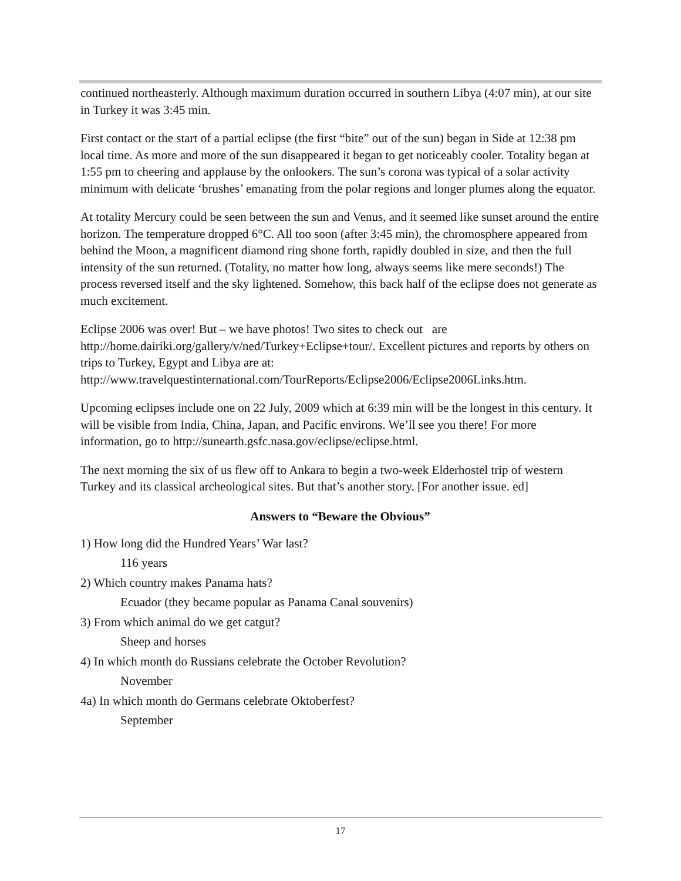continued northeasterly. Although maximum duration occurred in southern Libya (4:07 min), at our site in Turkey it was 3:45 min.
First contact or the start of a partial eclipse (the first “bite” out of the sun) began in Side at 12:38 pm local time. As more and more of the sun disappeared it began to get noticeably cooler. Totality began at 1:55 pm to cheering and applause by the onlookers. The sun’s corona was typical of a solar activity minimum with delicate ‘brushes’ emanating from the polar regions and longer plumes along the equator.
At totality Mercury could be seen between the sun and Venus, and it seemed like sunset around the entire horizon. The temperature dropped 6°C. All too soon (after 3:45 min), the chromosphere appeared from behind the Moon, a magnificent diamond ring shone forth, rapidly doubled in size, and then the full intensity of the sun returned. (Totality, no matter how long, always seems like mere seconds!) The process reversed itself and the sky lightened. Somehow, this back half of the eclipse does not generate as much excitement.
Eclipse 2006 was over! But – we have photos! Two sites to check out are http://home.dairiki.org/gallery/v/ned/Turkey+Eclipse+tour/. Excellent pictures and reports by others on trips to Turkey, Egypt and Libya are at: http://www.travelquestinternational.com/TourReports/Eclipse2006/Eclipse2006Links.htm.
Upcoming eclipses include one on 22 July, 2009 which at 6:39 min will be the longest in this century. It will be visible from India, China, Japan, and Pacific environs. We’ll see you there! For more information, go to http://sunearth.gsfc.nasa.gov/eclipse/eclipse.html.
The next morning the six of us flew off to Ankara to begin a two-week Elderhostel trip of western Turkey and its classical archeological sites. But that’s another story. [For another issue. ed]
Answers to “Beware the Obvious”
1) How long did the Hundred Years’ War last?
116 years
2) Which country makes Panama hats?
Ecuador (they became popular as Panama Canal souvenirs)
3) From which animal do we get catgut?
Sheep and horses
4) In which month do Russians celebrate the October Revolution?
November
4a) In which month do Germans celebrate Oktoberfest?
September
17